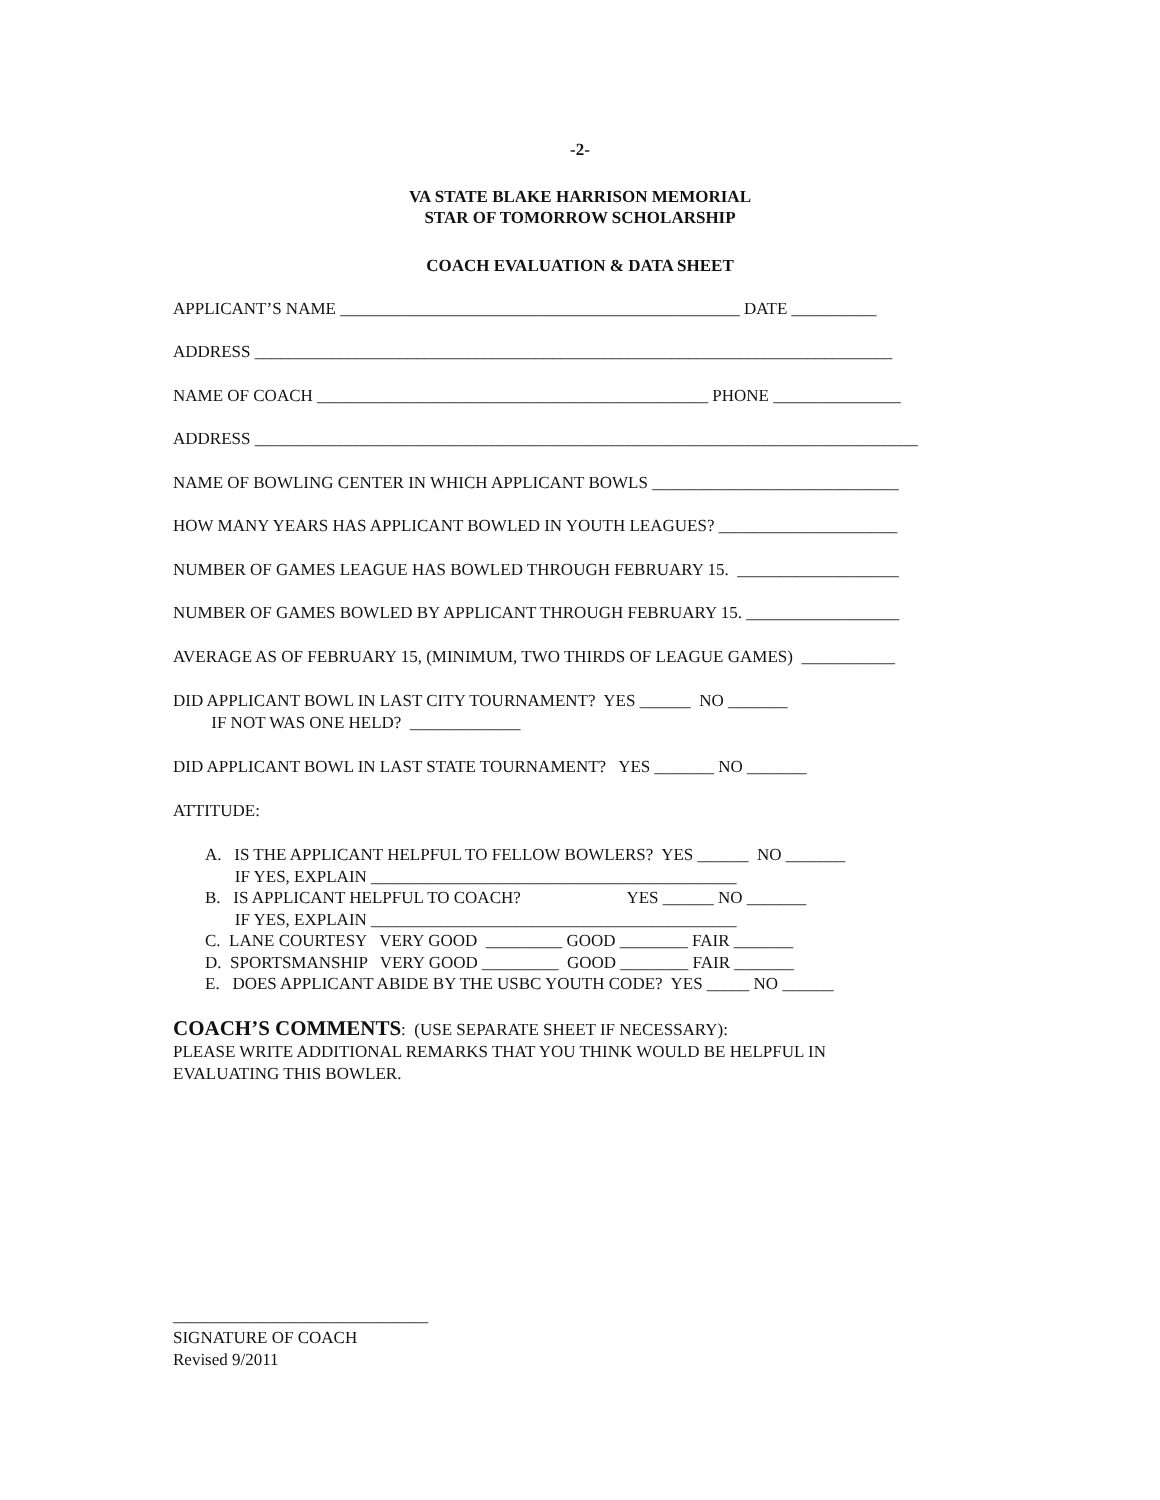-2-
VA STATE BLAKE HARRISON MEMORIAL
STAR OF TOMORROW SCHOLARSHIP
COACH EVALUATION & DATA SHEET
APPLICANT’S NAME _______________________________________________ DATE __________
ADDRESS ___________________________________________________________________________
NAME OF COACH ______________________________________________ PHONE _______________
ADDRESS ______________________________________________________________________________
NAME OF BOWLING CENTER IN WHICH APPLICANT BOWLS _____________________________
HOW MANY YEARS HAS APPLICANT BOWLED IN YOUTH LEAGUES? _____________________
NUMBER OF GAMES LEAGUE HAS BOWLED THROUGH FEBRUARY 15. ___________________
NUMBER OF GAMES BOWLED BY APPLICANT THROUGH FEBRUARY 15. __________________
AVERAGE AS OF FEBRUARY 15, (MINIMUM, TWO THIRDS OF LEAGUE GAMES) ___________
DID APPLICANT BOWL IN LAST CITY TOURNAMENT? YES ______ NO _______ IF NOT WAS ONE HELD? _____________
DID APPLICANT BOWL IN LAST STATE TOURNAMENT? YES _______ NO _______
ATTITUDE:
A. IS THE APPLICANT HELPFUL TO FELLOW BOWLERS? YES ______ NO _______ IF YES, EXPLAIN ___________________________________________ B. IS APPLICANT HELPFUL TO COACH? YES ______ NO _______ IF YES, EXPLAIN ___________________________________________ C. LANE COURTESY VERY GOOD _________ GOOD ________ FAIR _______ D. SPORTSMANSHIP VERY GOOD _________ GOOD ________ FAIR _______ E. DOES APPLICANT ABIDE BY THE USBC YOUTH CODE? YES _____ NO ______
COACH’S COMMENTS: (USE SEPARATE SHEET IF NECESSARY): PLEASE WRITE ADDITIONAL REMARKS THAT YOU THINK WOULD BE HELPFUL IN EVALUATING THIS BOWLER.
______________________________ SIGNATURE OF COACH Revised 9/2011